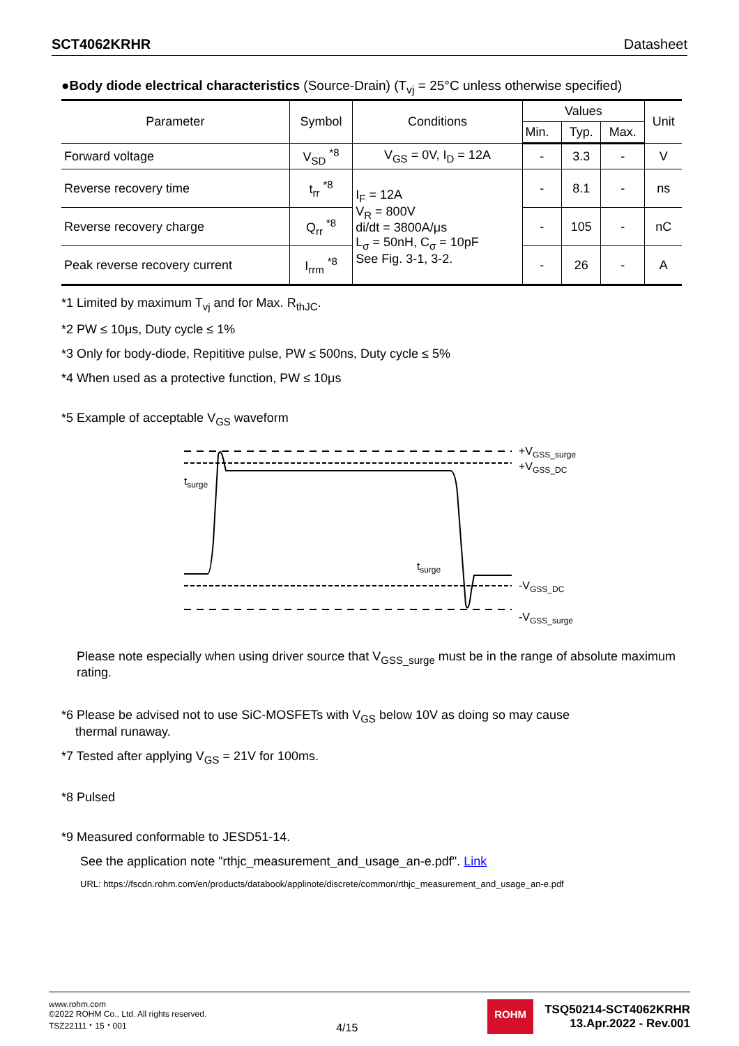SCT4062KRHR Datasheet
●Body diode electrical characteristics (Source-Drain) (T<sub>vj</sub> = 25°C unless otherwise specified)
| Parameter | Symbol | Conditions | Values | | | Unit |
| --- | --- | --- | --- | --- | --- | --- |
| | | | Min. | Typ. | Max. | |
| Forward voltage | V<sub>SD</sub> <sup>*8</sup> | V<sub>GS</sub> = 0V, I<sub>D</sub> = 12A | - | 3.3 | - | V |
| Reverse recovery time | t<sub>rr</sub> <sup>*8</sup> | I<sub>F</sub> = 12A V<sub>R</sub> = 800V di/dt = 3800A/μs L<sub>σ</sub> = 50nH, C<sub>σ</sub> = 10pF See Fig. 3-1, 3-2. | - | 8.1 | - | ns |
| Reverse recovery charge | Q<sub>rr</sub> <sup>*8</sup> | | - | 105 | - | nC |
| Peak reverse recovery current | I<sub>rrm</sub> <sup>*8</sup> | | - | 26 | - | A |
*1 Limited by maximum T<sub>vj</sub> and for Max. R<sub>thJC</sub>.
*2 PW ≤ 10μs, Duty cycle ≤ 1%
*3 Only for body-diode, Repititive pulse, PW ≤ 500ns, Duty cycle ≤ 5%
*4 When used as a protective function, PW ≤ 10μs
*5 Example of acceptable V<sub>GS</sub> waveform
tsurge
tsurge
+VGSS_surge
+VGSS_DC
-VGSS_DC
-VGSS_surge
Please note especially when using driver source that V<sub>GSS_surge</sub> must be in the range of absolute maximum rating.
*6 Please be advised not to use SiC-MOSFETs with V<sub>GS</sub> below 10V as doing so may cause
thermal runaway.
*7 Tested after applying V<sub>GS</sub> = 21V for 100ms.
*8 Pulsed
*9 Measured conformable to JESD51-14.
See the application note "rthjc_measurement_and_usage_an-e.pdf". Link
URL: https://fscdn.rohm.com/en/products/databook/applinote/discrete/common/rthjc_measurement_and_usage_an-e.pdf
www.rohm.com
©2022 ROHM Co., Ltd. All rights reserved.
TSZ22111・15・001
4/15
ROHM
TSQ50214-SCT4062KRHR
13.Apr.2022 - Rev.001